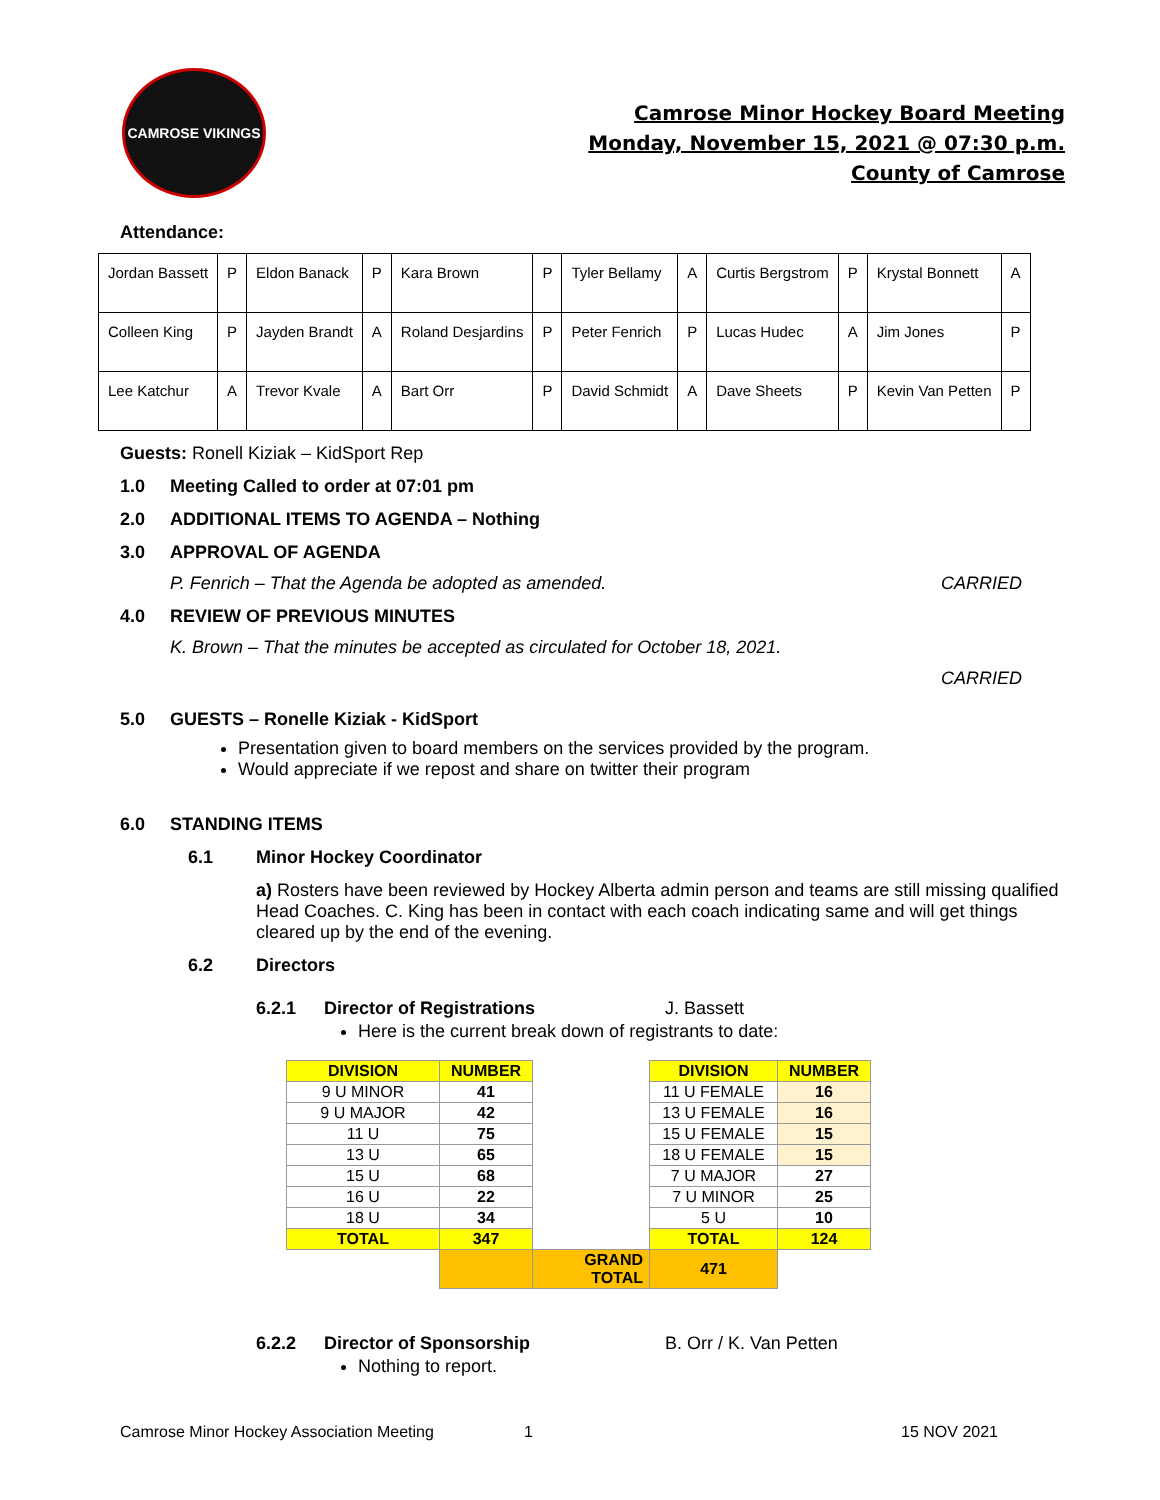CAMROSE VIKINGS
Camrose Minor Hockey Board Meeting
Monday, November 15, 2021 @ 07:30 p.m.
County of Camrose
Attendance:
| Jordan Bassett | P | Eldon Banack | P | Kara Brown | P | Tyler Bellamy | A | Curtis Bergstrom | P | Krystal Bonnett | A |
| Colleen King | P | Jayden Brandt | A | Roland Desjardins | P | Peter Fenrich | P | Lucas Hudec | A | Jim Jones | P |
| Lee Katchur | A | Trevor Kvale | A | Bart Orr | P | David Schmidt | A | Dave Sheets | P | Kevin Van Petten | P |
Guests: Ronell Kiziak – KidSport Rep
1.0 Meeting Called to order at 07:01 pm
2.0 ADDITIONAL ITEMS TO AGENDA – Nothing
3.0 APPROVAL OF AGENDA
P. Fenrich – That the Agenda be adopted as amended. CARRIED
4.0 REVIEW OF PREVIOUS MINUTES
K. Brown – That the minutes be accepted as circulated for October 18, 2021.
CARRIED
5.0 GUESTS – Ronelle Kiziak - KidSport
Presentation given to board members on the services provided by the program.
Would appreciate if we repost and share on twitter their program
6.0 STANDING ITEMS
6.1 Minor Hockey Coordinator
a) Rosters have been reviewed by Hockey Alberta admin person and teams are still missing qualified Head Coaches. C. King has been in contact with each coach indicating same and will get things cleared up by the end of the evening.
6.2 Directors
6.2.1 Director of Registrations J. Bassett
Here is the current break down of registrants to date:
| DIVISION | NUMBER | | DIVISION | NUMBER |
| 9 U MINOR | 41 | | 11 U FEMALE | 16 |
| 9 U MAJOR | 42 | | 13 U FEMALE | 16 |
| 11 U | 75 | | 15 U FEMALE | 15 |
| 13 U | 65 | | 18 U FEMALE | 15 |
| 15 U | 68 | | 7 U MAJOR | 27 |
| 16 U | 22 | | 7 U MINOR | 25 |
| 18 U | 34 | | 5 U | 10 |
| TOTAL | 347 | | TOTAL | 124 |
| | | GRAND TOTAL | 471 | |
6.2.2 Director of Sponsorship B. Orr / K. Van Petten
Nothing to report.
Camrose Minor Hockey Association Meeting 1 15 NOV 2021